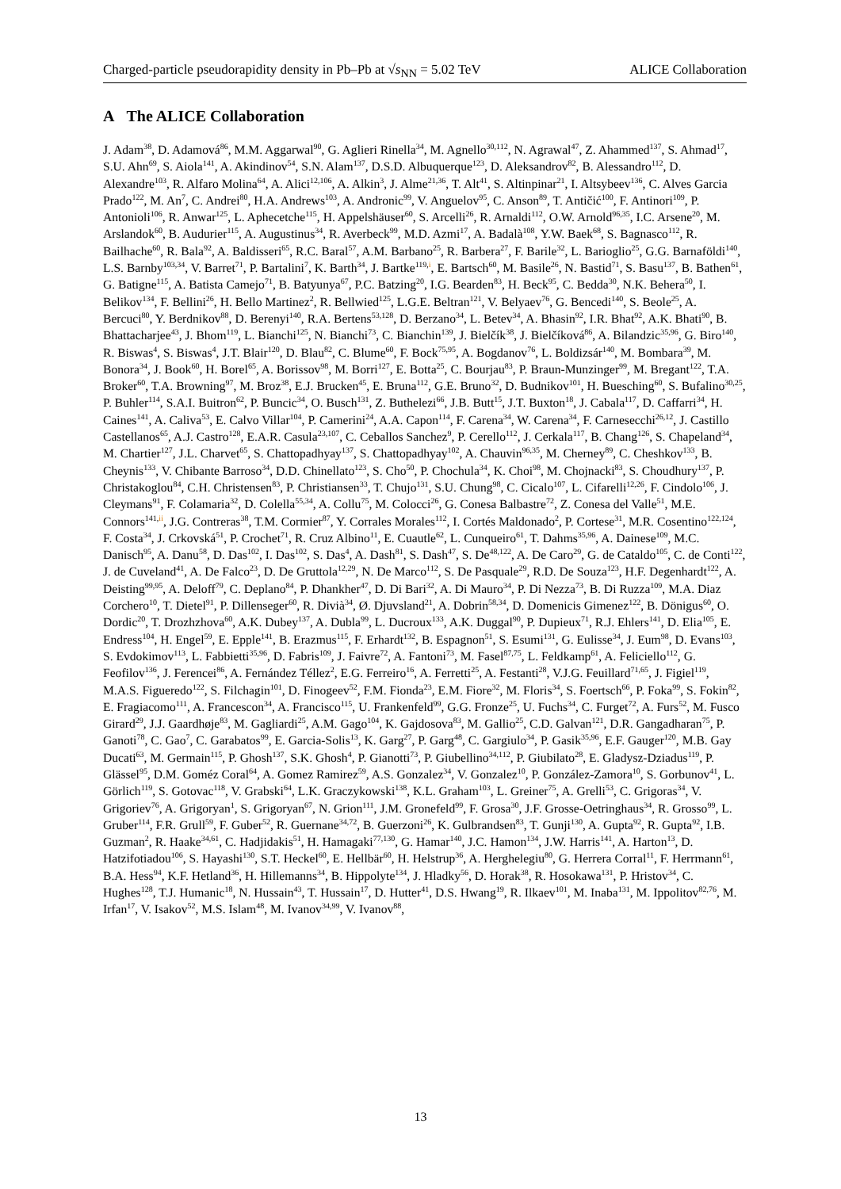Charged-particle pseudorapidity density in Pb–Pb at √s<sub>NN</sub> = 5.02 TeV ALICE Collaboration
A The ALICE Collaboration
J. Adam<sup>38</sup>, D. Adamová<sup>86</sup>, M.M. Aggarwal<sup>90</sup>, G. Aglieri Rinella<sup>34</sup>, M. Agnello<sup>30,112</sup>, N. Agrawal<sup>47</sup>, Z. Ahammed<sup>137</sup>, S. Ahmad<sup>17</sup>, S.U. Ahn<sup>69</sup>, S. Aiola<sup>141</sup>, A. Akindinov<sup>54</sup>, S.N. Alam<sup>137</sup>, D.S.D. Albuquerque<sup>123</sup>, D. Aleksandrov<sup>82</sup>, B. Alessandro<sup>112</sup>, D. Alexandre<sup>103</sup>, R. Alfaro Molina<sup>64</sup>, A. Alici<sup>12,106</sup>, A. Alkin<sup>3</sup>, J. Alme<sup>21,36</sup>, T. Alt<sup>41</sup>, S. Altinpinar<sup>21</sup>, I. Altsybeev<sup>136</sup>, C. Alves Garcia Prado<sup>122</sup>, M. An<sup>7</sup>, C. Andrei<sup>80</sup>, H.A. Andrews<sup>103</sup>, A. Andronic<sup>99</sup>, V. Anguelov<sup>95</sup>, C. Anson<sup>89</sup>, T. Antičić<sup>100</sup>, F. Antinori<sup>109</sup>, P. Antonioli<sup>106</sup>, R. Anwar<sup>125</sup>, L. Aphecetche<sup>115</sup>, H. Appelshäuser<sup>60</sup>, S. Arcelli<sup>26</sup>, R. Arnaldi<sup>112</sup>, O.W. Arnold<sup>96,35</sup>, I.C. Arsene<sup>20</sup>, M. Arslandok<sup>60</sup>, B. Audurier<sup>115</sup>, A. Augustinus<sup>34</sup>, R. Averbeck<sup>99</sup>, M.D. Azmi<sup>17</sup>, A. Badalà<sup>108</sup>, Y.W. Baek<sup>68</sup>, S. Bagnasco<sup>112</sup>, R. Bailhache<sup>60</sup>, R. Bala<sup>92</sup>, A. Baldisseri<sup>65</sup>, R.C. Baral<sup>57</sup>, A.M. Barbano<sup>25</sup>, R. Barbera<sup>27</sup>, F. Barile<sup>32</sup>, L. Barioglio<sup>25</sup>, G.G. Barnaföldi<sup>140</sup>, L.S. Barnby<sup>103,34</sup>, V. Barret<sup>71</sup>, P. Bartalini<sup>7</sup>, K. Barth<sup>34</sup>, J. Bartke<sup>119,i</sup>, E. Bartsch<sup>60</sup>, M. Basile<sup>26</sup>, N. Bastid<sup>71</sup>, S. Basu<sup>137</sup>, B. Bathen<sup>61</sup>, G. Batigne<sup>115</sup>, A. Batista Camejo<sup>71</sup>, B. Batyunya<sup>67</sup>, P.C. Batzing<sup>20</sup>, I.G. Bearden<sup>83</sup>, H. Beck<sup>95</sup>, C. Bedda<sup>30</sup>, N.K. Behera<sup>50</sup>, I. Belikov<sup>134</sup>, F. Bellini<sup>26</sup>, H. Bello Martinez<sup>2</sup>, R. Bellwied<sup>125</sup>, L.G.E. Beltran<sup>121</sup>, V. Belyaev<sup>76</sup>, G. Bencedi<sup>140</sup>, S. Beole<sup>25</sup>, A. Bercuci<sup>80</sup>, Y. Berdnikov<sup>88</sup>, D. Berenyi<sup>140</sup>, R.A. Bertens<sup>53,128</sup>, D. Berzano<sup>34</sup>, L. Betev<sup>34</sup>, A. Bhasin<sup>92</sup>, I.R. Bhat<sup>92</sup>, A.K. Bhati<sup>90</sup>, B. Bhattacharjee<sup>43</sup>, J. Bhom<sup>119</sup>, L. Bianchi<sup>125</sup>, N. Bianchi<sup>73</sup>, C. Bianchin<sup>139</sup>, J. Bielčík<sup>38</sup>, J. Bielčíková<sup>86</sup>, A. Bilandzic<sup>35,96</sup>, G. Biro<sup>140</sup>, R. Biswas<sup>4</sup>, S. Biswas<sup>4</sup>, J.T. Blair<sup>120</sup>, D. Blau<sup>82</sup>, C. Blume<sup>60</sup>, F. Bock<sup>75,95</sup>, A. Bogdanov<sup>76</sup>, L. Boldizsár<sup>140</sup>, M. Bombara<sup>39</sup>, M. Bonora<sup>34</sup>, J. Book<sup>60</sup>, H. Borel<sup>65</sup>, A. Borissov<sup>98</sup>, M. Borri<sup>127</sup>, E. Botta<sup>25</sup>, C. Bourjau<sup>83</sup>, P. Braun-Munzinger<sup>99</sup>, M. Bregant<sup>122</sup>, T.A. Broker<sup>60</sup>, T.A. Browning<sup>97</sup>, M. Broz<sup>38</sup>, E.J. Brucken<sup>45</sup>, E. Bruna<sup>112</sup>, G.E. Bruno<sup>32</sup>, D. Budnikov<sup>101</sup>, H. Buesching<sup>60</sup>, S. Bufalino<sup>30,25</sup>, P. Buhler<sup>114</sup>, S.A.I. Buitron<sup>62</sup>, P. Buncic<sup>34</sup>, O. Busch<sup>131</sup>, Z. Buthelezi<sup>66</sup>, J.B. Butt<sup>15</sup>, J.T. Buxton<sup>18</sup>, J. Cabala<sup>117</sup>, D. Caffarri<sup>34</sup>, H. Caines<sup>141</sup>, A. Caliva<sup>53</sup>, E. Calvo Villar<sup>104</sup>, P. Camerini<sup>24</sup>, A.A. Capon<sup>114</sup>, F. Carena<sup>34</sup>, W. Carena<sup>34</sup>, F. Carnesecchi<sup>26,12</sup>, J. Castillo Castellanos<sup>65</sup>, A.J. Castro<sup>128</sup>, E.A.R. Casula<sup>23,107</sup>, C. Ceballos Sanchez<sup>9</sup>, P. Cerello<sup>112</sup>, J. Cerkala<sup>117</sup>, B. Chang<sup>126</sup>, S. Chapeland<sup>34</sup>, M. Chartier<sup>127</sup>, J.L. Charvet<sup>65</sup>, S. Chattopadhyay<sup>137</sup>, S. Chattopadhyay<sup>102</sup>, A. Chauvin<sup>96,35</sup>, M. Cherney<sup>89</sup>, C. Cheshkov<sup>133</sup>, B. Cheynis<sup>133</sup>, V. Chibante Barroso<sup>34</sup>, D.D. Chinellato<sup>123</sup>, S. Cho<sup>50</sup>, P. Chochula<sup>34</sup>, K. Choi<sup>98</sup>, M. Chojnacki<sup>83</sup>, S. Choudhury<sup>137</sup>, P. Christakoglou<sup>84</sup>, C.H. Christensen<sup>83</sup>, P. Christiansen<sup>33</sup>, T. Chujo<sup>131</sup>, S.U. Chung<sup>98</sup>, C. Cicalo<sup>107</sup>, L. Cifarelli<sup>12,26</sup>, F. Cindolo<sup>106</sup>, J. Cleymans<sup>91</sup>, F. Colamaria<sup>32</sup>, D. Colella<sup>55,34</sup>, A. Collu<sup>75</sup>, M. Colocci<sup>26</sup>, G. Conesa Balbastre<sup>72</sup>, Z. Conesa del Valle<sup>51</sup>, M.E. Connors<sup>141,ii</sup>, J.G. Contreras<sup>38</sup>, T.M. Cormier<sup>87</sup>, Y. Corrales Morales<sup>112</sup>, I. Cortés Maldonado<sup>2</sup>, P. Cortese<sup>31</sup>, M.R. Cosentino<sup>122,124</sup>, F. Costa<sup>34</sup>, J. Crkovská<sup>51</sup>, P. Crochet<sup>71</sup>, R. Cruz Albino<sup>11</sup>, E. Cuautle<sup>62</sup>, L. Cunqueiro<sup>61</sup>, T. Dahms<sup>35,96</sup>, A. Dainese<sup>109</sup>, M.C. Danisch<sup>95</sup>, A. Danu<sup>58</sup>, D. Das<sup>102</sup>, I. Das<sup>102</sup>, S. Das<sup>4</sup>, A. Dash<sup>81</sup>, S. Dash<sup>47</sup>, S. De<sup>48,122</sup>, A. De Caro<sup>29</sup>, G. de Cataldo<sup>105</sup>, C. de Conti<sup>122</sup>, J. de Cuveland<sup>41</sup>, A. De Falco<sup>23</sup>, D. De Gruttola<sup>12,29</sup>, N. De Marco<sup>112</sup>, S. De Pasquale<sup>29</sup>, R.D. De Souza<sup>123</sup>, H.F. Degenhardt<sup>122</sup>, A. Deisting<sup>99,95</sup>, A. Deloff<sup>79</sup>, C. Deplano<sup>84</sup>, P. Dhankher<sup>47</sup>, D. Di Bari<sup>32</sup>, A. Di Mauro<sup>34</sup>, P. Di Nezza<sup>73</sup>, B. Di Ruzza<sup>109</sup>, M.A. Diaz Corchero<sup>10</sup>, T. Dietel<sup>91</sup>, P. Dillenseger<sup>60</sup>, R. Divià<sup>34</sup>, Ø. Djuvsland<sup>21</sup>, A. Dobrin<sup>58,34</sup>, D. Domenicis Gimenez<sup>122</sup>, B. Dönigus<sup>60</sup>, O. Dordic<sup>20</sup>, T. Drozhzhova<sup>60</sup>, A.K. Dubey<sup>137</sup>, A. Dubla<sup>99</sup>, L. Ducroux<sup>133</sup>, A.K. Duggal<sup>90</sup>, P. Dupieux<sup>71</sup>, R.J. Ehlers<sup>141</sup>, D. Elia<sup>105</sup>, E. Endress<sup>104</sup>, H. Engel<sup>59</sup>, E. Epple<sup>141</sup>, B. Erazmus<sup>115</sup>, F. Erhardt<sup>132</sup>, B. Espagnon<sup>51</sup>, S. Esumi<sup>131</sup>, G. Eulisse<sup>34</sup>, J. Eum<sup>98</sup>, D. Evans<sup>103</sup>, S. Evdokimov<sup>113</sup>, L. Fabbietti<sup>35,96</sup>, D. Fabris<sup>109</sup>, J. Faivre<sup>72</sup>, A. Fantoni<sup>73</sup>, M. Fasel<sup>87,75</sup>, L. Feldkamp<sup>61</sup>, A. Feliciello<sup>112</sup>, G. Feofilov<sup>136</sup>, J. Ferencei<sup>86</sup>, A. Fernández Téllez<sup>2</sup>, E.G. Ferreiro<sup>16</sup>, A. Ferretti<sup>25</sup>, A. Festanti<sup>28</sup>, V.J.G. Feuillard<sup>71,65</sup>, J. Figiel<sup>119</sup>, M.A.S. Figueredo<sup>122</sup>, S. Filchagin<sup>101</sup>, D. Finogeev<sup>52</sup>, F.M. Fionda<sup>23</sup>, E.M. Fiore<sup>32</sup>, M. Floris<sup>34</sup>, S. Foertsch<sup>66</sup>, P. Foka<sup>99</sup>, S. Fokin<sup>82</sup>, E. Fragiacomo<sup>111</sup>, A. Francescon<sup>34</sup>, A. Francisco<sup>115</sup>, U. Frankenfeld<sup>99</sup>, G.G. Fronze<sup>25</sup>, U. Fuchs<sup>34</sup>, C. Furget<sup>72</sup>, A. Furs<sup>52</sup>, M. Fusco Girard<sup>29</sup>, J.J. Gaardhøje<sup>83</sup>, M. Gagliardi<sup>25</sup>, A.M. Gago<sup>104</sup>, K. Gajdosova<sup>83</sup>, M. Gallio<sup>25</sup>, C.D. Galvan<sup>121</sup>, D.R. Gangadharan<sup>75</sup>, P. Ganoti<sup>78</sup>, C. Gao<sup>7</sup>, C. Garabatos<sup>99</sup>, E. Garcia-Solis<sup>13</sup>, K. Garg<sup>27</sup>, P. Garg<sup>48</sup>, C. Gargiulo<sup>34</sup>, P. Gasik<sup>35,96</sup>, E.F. Gauger<sup>120</sup>, M.B. Gay Ducati<sup>63</sup>, M. Germain<sup>115</sup>, P. Ghosh<sup>137</sup>, S.K. Ghosh<sup>4</sup>, P. Gianotti<sup>73</sup>, P. Giubellino<sup>34,112</sup>, P. Giubilato<sup>28</sup>, E. Gladysz-Dziadus<sup>119</sup>, P. Glässel<sup>95</sup>, D.M. Goméz Coral<sup>64</sup>, A. Gomez Ramirez<sup>59</sup>, A.S. Gonzalez<sup>34</sup>, V. Gonzalez<sup>10</sup>, P. González-Zamora<sup>10</sup>, S. Gorbunov<sup>41</sup>, L. Görlich<sup>119</sup>, S. Gotovac<sup>118</sup>, V. Grabski<sup>64</sup>, L.K. Graczykowski<sup>138</sup>, K.L. Graham<sup>103</sup>, L. Greiner<sup>75</sup>, A. Grelli<sup>53</sup>, C. Grigoras<sup>34</sup>, V. Grigoriev<sup>76</sup>, A. Grigoryan<sup>1</sup>, S. Grigoryan<sup>67</sup>, N. Grion<sup>111</sup>, J.M. Gronefeld<sup>99</sup>, F. Grosa<sup>30</sup>, J.F. Grosse-Oetringhaus<sup>34</sup>, R. Grosso<sup>99</sup>, L. Gruber<sup>114</sup>, F.R. Grull<sup>59</sup>, F. Guber<sup>52</sup>, R. Guernane<sup>34,72</sup>, B. Guerzoni<sup>26</sup>, K. Gulbrandsen<sup>83</sup>, T. Gunji<sup>130</sup>, A. Gupta<sup>92</sup>, R. Gupta<sup>92</sup>, I.B. Guzman<sup>2</sup>, R. Haake<sup>34,61</sup>, C. Hadjidakis<sup>51</sup>, H. Hamagaki<sup>77,130</sup>, G. Hamar<sup>140</sup>, J.C. Hamon<sup>134</sup>, J.W. Harris<sup>141</sup>, A. Harton<sup>13</sup>, D. Hatzifotiadou<sup>106</sup>, S. Hayashi<sup>130</sup>, S.T. Heckel<sup>60</sup>, E. Hellbär<sup>60</sup>, H. Helstrup<sup>36</sup>, A. Herghelegiu<sup>80</sup>, G. Herrera Corral<sup>11</sup>, F. Herrmann<sup>61</sup>, B.A. Hess<sup>94</sup>, K.F. Hetland<sup>36</sup>, H. Hillemanns<sup>34</sup>, B. Hippolyte<sup>134</sup>, J. Hladky<sup>56</sup>, D. Horak<sup>38</sup>, R. Hosokawa<sup>131</sup>, P. Hristov<sup>34</sup>, C. Hughes<sup>128</sup>, T.J. Humanic<sup>18</sup>, N. Hussain<sup>43</sup>, T. Hussain<sup>17</sup>, D. Hutter<sup>41</sup>, D.S. Hwang<sup>19</sup>, R. Ilkaev<sup>101</sup>, M. Inaba<sup>131</sup>, M. Ippolitov<sup>82,76</sup>, M. Irfan<sup>17</sup>, V. Isakov<sup>52</sup>, M.S. Islam<sup>48</sup>, M. Ivanov<sup>34,99</sup>, V. Ivanov<sup>88</sup>,
13